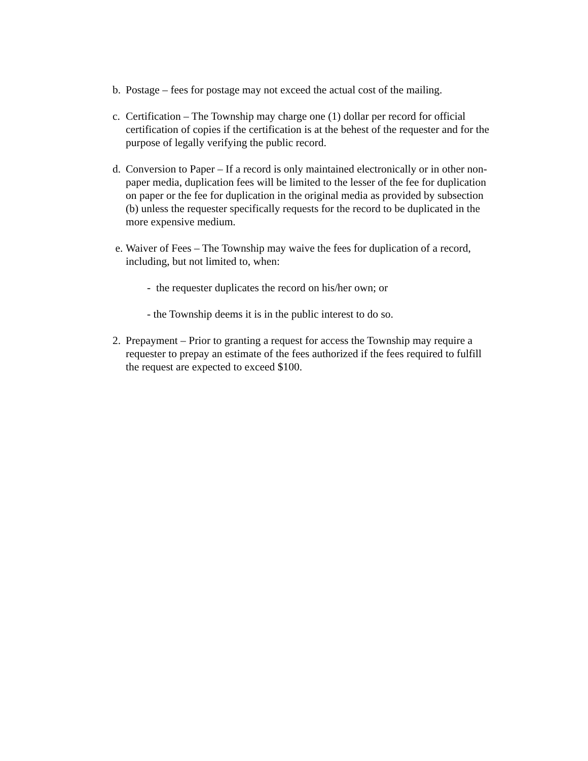b. Postage – fees for postage may not exceed the actual cost of the mailing.
c. Certification – The Township may charge one (1) dollar per record for official certification of copies if the certification is at the behest of the requester and for the purpose of legally verifying the public record.
d. Conversion to Paper – If a record is only maintained electronically or in other non-paper media, duplication fees will be limited to the lesser of the fee for duplication on paper or the fee for duplication in the original media as provided by subsection (b) unless the requester specifically requests for the record to be duplicated in the more expensive medium.
e. Waiver of Fees – The Township may waive the fees for duplication of a record, including, but not limited to, when:
- the requester duplicates the record on his/her own; or
- the Township deems it is in the public interest to do so.
2. Prepayment – Prior to granting a request for access the Township may require a requester to prepay an estimate of the fees authorized if the fees required to fulfill the request are expected to exceed $100.